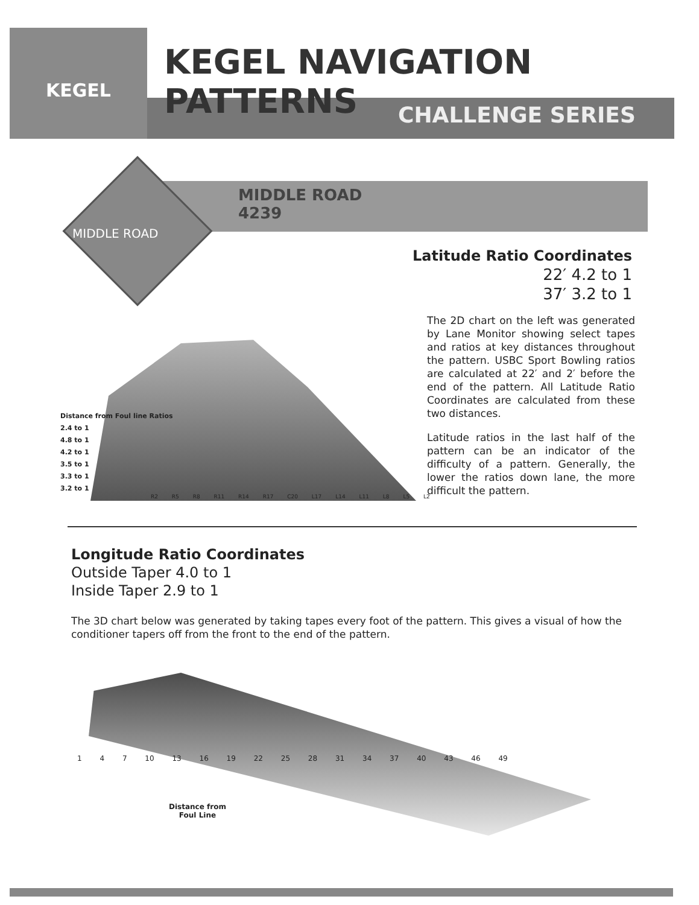KEGEL
KEGEL NAVIGATION PATTERNS
CHALLENGE SERIES
MIDDLE ROAD
MIDDLE ROAD
4239
Latitude Ratio Coordinates
22′ 4.2 to 1
37′ 3.2 to 1
Distance from Foul line Ratios
2.4 to 1
4.8 to 1
4.2 to 1
3.5 to 1
3.3 to 1
3.2 to 1
R2 R5 R8 R11 R14 R17 C20 L17 L14 L11 L8 L5 L2
The 2D chart on the left was generated by Lane Monitor showing select tapes and ratios at key distances throughout the pattern. USBC Sport Bowling ratios are calculated at 22′ and 2′ before the end of the pattern. All Latitude Ratio Coordinates are calculated from these two distances.
Latitude ratios in the last half of the pattern can be an indicator of the difficulty of a pattern. Generally, the lower the ratios down lane, the more difficult the pattern.
Longitude Ratio Coordinates
Outside Taper 4.0 to 1
Inside Taper 2.9 to 1
The 3D chart below was generated by taking tapes every foot of the pattern. This gives a visual of how the conditioner tapers off from the front to the end of the pattern.
1 4 7 10 13 16 19 22 25 28 31 34 37 40 43 46 49
Distance from
Foul Line